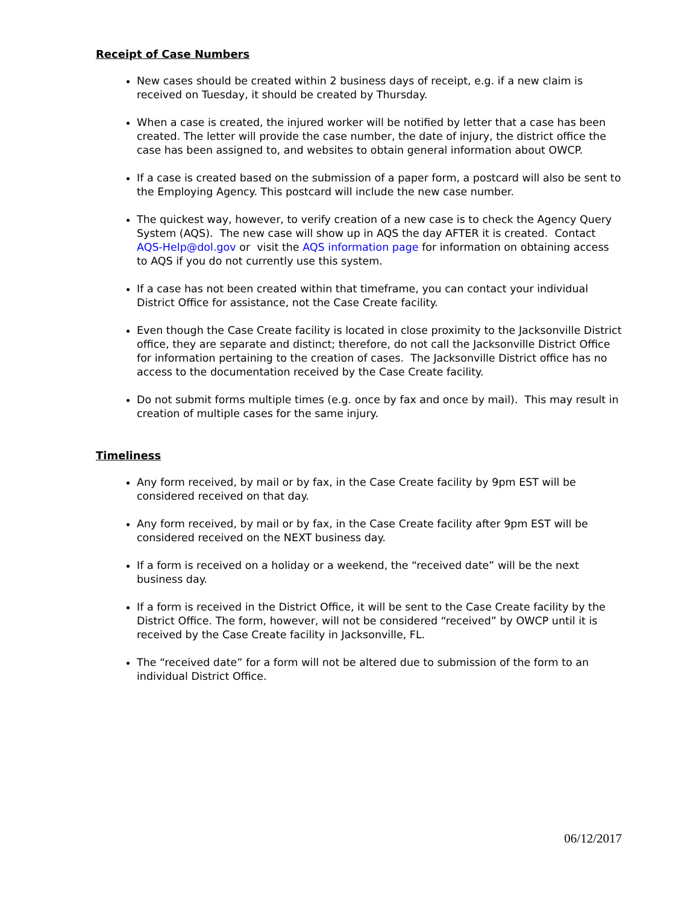Receipt of Case Numbers
New cases should be created within 2 business days of receipt, e.g. if a new claim is received on Tuesday, it should be created by Thursday.
When a case is created, the injured worker will be notified by letter that a case has been created. The letter will provide the case number, the date of injury, the district office the case has been assigned to, and websites to obtain general information about OWCP.
If a case is created based on the submission of a paper form, a postcard will also be sent to the Employing Agency. This postcard will include the new case number.
The quickest way, however, to verify creation of a new case is to check the Agency Query System (AQS). The new case will show up in AQS the day AFTER it is created. Contact AQS-Help@dol.gov or visit the AQS information page for information on obtaining access to AQS if you do not currently use this system.
If a case has not been created within that timeframe, you can contact your individual District Office for assistance, not the Case Create facility.
Even though the Case Create facility is located in close proximity to the Jacksonville District office, they are separate and distinct; therefore, do not call the Jacksonville District Office for information pertaining to the creation of cases. The Jacksonville District office has no access to the documentation received by the Case Create facility.
Do not submit forms multiple times (e.g. once by fax and once by mail). This may result in creation of multiple cases for the same injury.
Timeliness
Any form received, by mail or by fax, in the Case Create facility by 9pm EST will be considered received on that day.
Any form received, by mail or by fax, in the Case Create facility after 9pm EST will be considered received on the NEXT business day.
If a form is received on a holiday or a weekend, the “received date” will be the next business day.
If a form is received in the District Office, it will be sent to the Case Create facility by the District Office. The form, however, will not be considered “received” by OWCP until it is received by the Case Create facility in Jacksonville, FL.
The “received date” for a form will not be altered due to submission of the form to an individual District Office.
06/12/2017